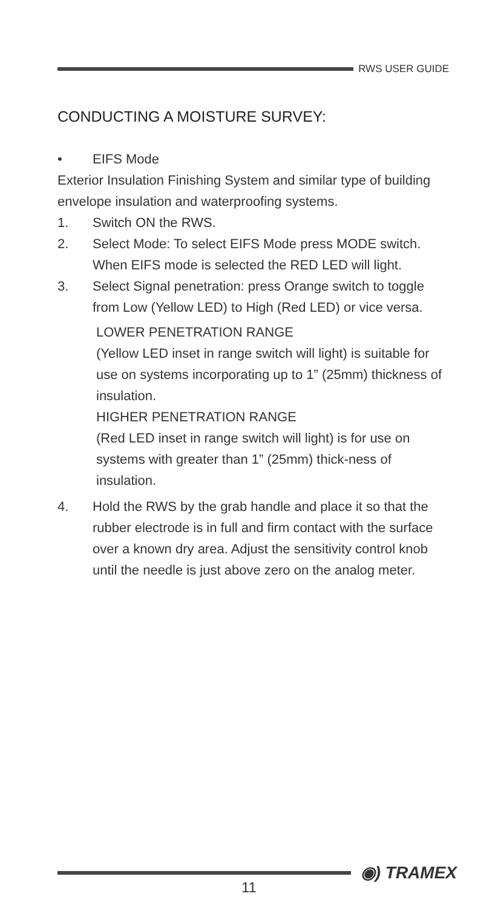RWS USER GUIDE
CONDUCTING A MOISTURE SURVEY:
• EIFS Mode
Exterior Insulation Finishing System and similar type of building envelope insulation and waterproofing systems.
1. Switch ON the RWS.
2. Select Mode: To select EIFS Mode press MODE switch. When EIFS mode is selected the RED LED will light.
3. Select Signal penetration: press Orange switch to toggle from Low (Yellow LED) to High (Red LED) or vice versa.
LOWER PENETRATION RANGE
(Yellow LED inset in range switch will light) is suitable for use on systems incorporating up to 1” (25mm) thickness of insulation.
HIGHER PENETRATION RANGE
(Red LED inset in range switch will light) is for use on systems with greater than 1” (25mm) thick-ness of insulation.
4. Hold the RWS by the grab handle and place it so that the rubber electrode is in full and firm contact with the surface over a known dry area. Adjust the sensitivity control knob until the needle is just above zero on the analog meter.
◉) TRAMEX
11